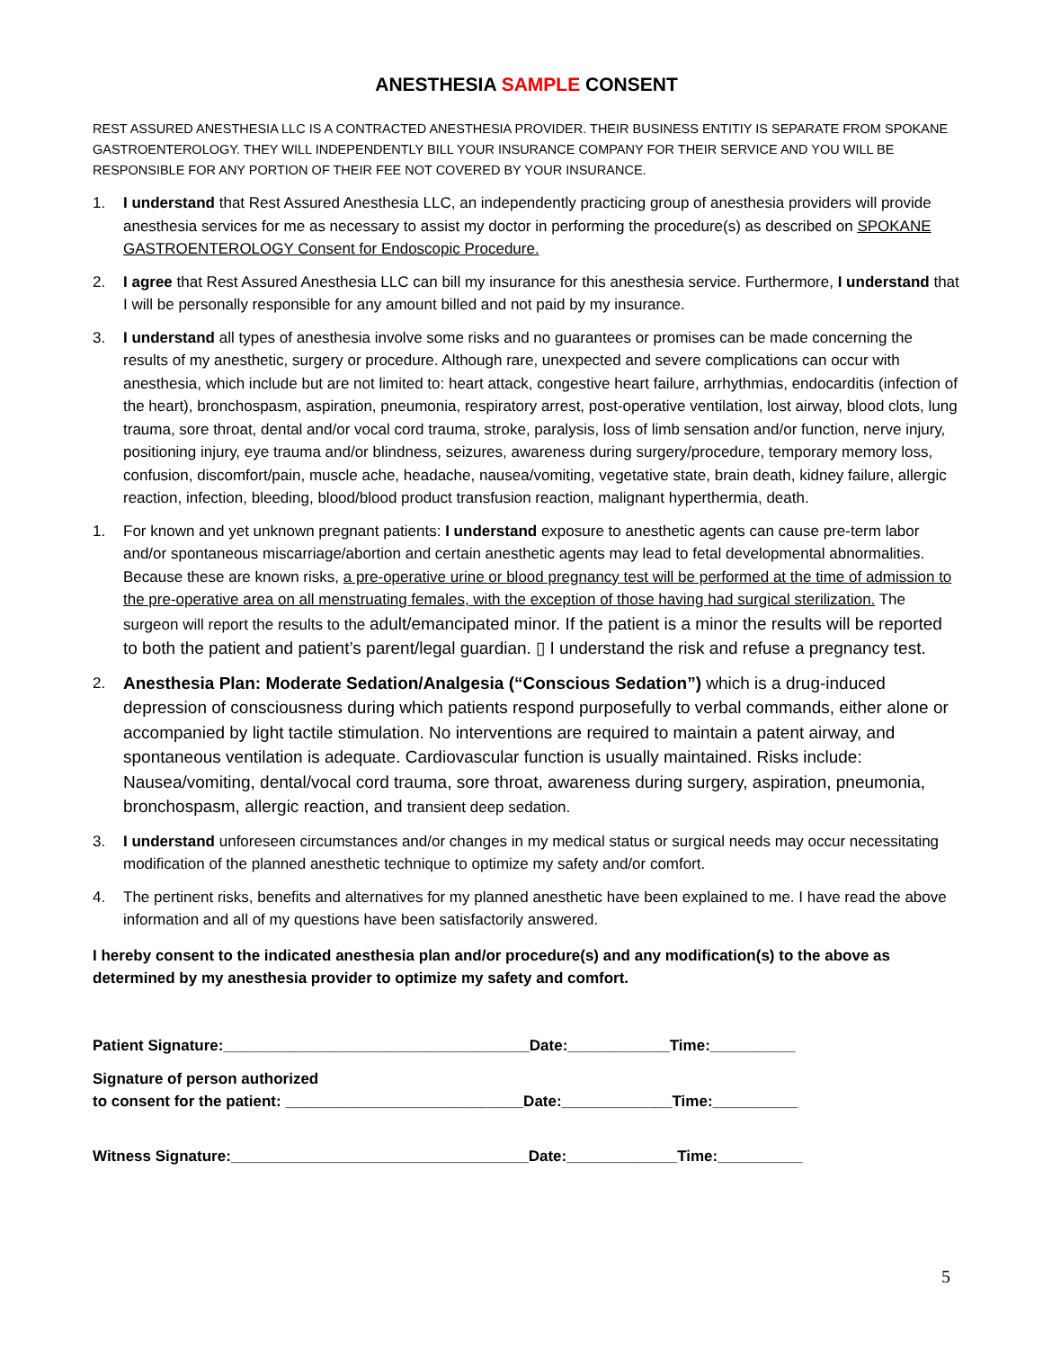ANESTHESIA SAMPLE CONSENT
REST ASSURED ANESTHESIA LLC IS A CONTRACTED ANESTHESIA PROVIDER. THEIR BUSINESS ENTITIY IS SEPARATE FROM SPOKANE GASTROENTEROLOGY. THEY WILL INDEPENDENTLY BILL YOUR INSURANCE COMPANY FOR THEIR SERVICE AND YOU WILL BE RESPONSIBLE FOR ANY PORTION OF THEIR FEE NOT COVERED BY YOUR INSURANCE.
1. I understand that Rest Assured Anesthesia LLC, an independently practicing group of anesthesia providers will provide anesthesia services for me as necessary to assist my doctor in performing the procedure(s) as described on SPOKANE GASTROENTEROLOGY Consent for Endoscopic Procedure.
2. I agree that Rest Assured Anesthesia LLC can bill my insurance for this anesthesia service. Furthermore, I understand that I will be personally responsible for any amount billed and not paid by my insurance.
3. I understand all types of anesthesia involve some risks and no guarantees or promises can be made concerning the results of my anesthetic, surgery or procedure. Although rare, unexpected and severe complications can occur with anesthesia, which include but are not limited to: heart attack, congestive heart failure, arrhythmias, endocarditis (infection of the heart), bronchospasm, aspiration, pneumonia, respiratory arrest, post-operative ventilation, lost airway, blood clots, lung trauma, sore throat, dental and/or vocal cord trauma, stroke, paralysis, loss of limb sensation and/or function, nerve injury, positioning injury, eye trauma and/or blindness, seizures, awareness during surgery/procedure, temporary memory loss, confusion, discomfort/pain, muscle ache, headache, nausea/vomiting, vegetative state, brain death, kidney failure, allergic reaction, infection, bleeding, blood/blood product transfusion reaction, malignant hyperthermia, death.
1. For known and yet unknown pregnant patients: I understand exposure to anesthetic agents can cause pre-term labor and/or spontaneous miscarriage/abortion and certain anesthetic agents may lead to fetal developmental abnormalities. Because these are known risks, a pre-operative urine or blood pregnancy test will be performed at the time of admission to the pre-operative area on all menstruating females, with the exception of those having had surgical sterilization. The surgeon will report the results to the adult/emancipated minor. If the patient is a minor the results will be reported to both the patient and patient’s parent/legal guardian. ▯ I understand the risk and refuse a pregnancy test.
2. Anesthesia Plan: Moderate Sedation/Analgesia (“Conscious Sedation”) which is a drug-induced depression of consciousness during which patients respond purposefully to verbal commands, either alone or accompanied by light tactile stimulation. No interventions are required to maintain a patent airway, and spontaneous ventilation is adequate. Cardiovascular function is usually maintained. Risks include: Nausea/vomiting, dental/vocal cord trauma, sore throat, awareness during surgery, aspiration, pneumonia, bronchospasm, allergic reaction, and transient deep sedation.
3. I understand unforeseen circumstances and/or changes in my medical status or surgical needs may occur necessitating modification of the planned anesthetic technique to optimize my safety and/or comfort.
4. The pertinent risks, benefits and alternatives for my planned anesthetic have been explained to me. I have read the above information and all of my questions have been satisfactorily answered.
I hereby consent to the indicated anesthesia plan and/or procedure(s) and any modification(s) to the above as determined by my anesthesia provider to optimize my safety and comfort.
Patient Signature:____________________________________Date:____________Time:__________
Signature of person authorized to consent for the patient: ____________________________Date:_____________Time:__________
Witness Signature:___________________________________Date:_____________Time:__________
5